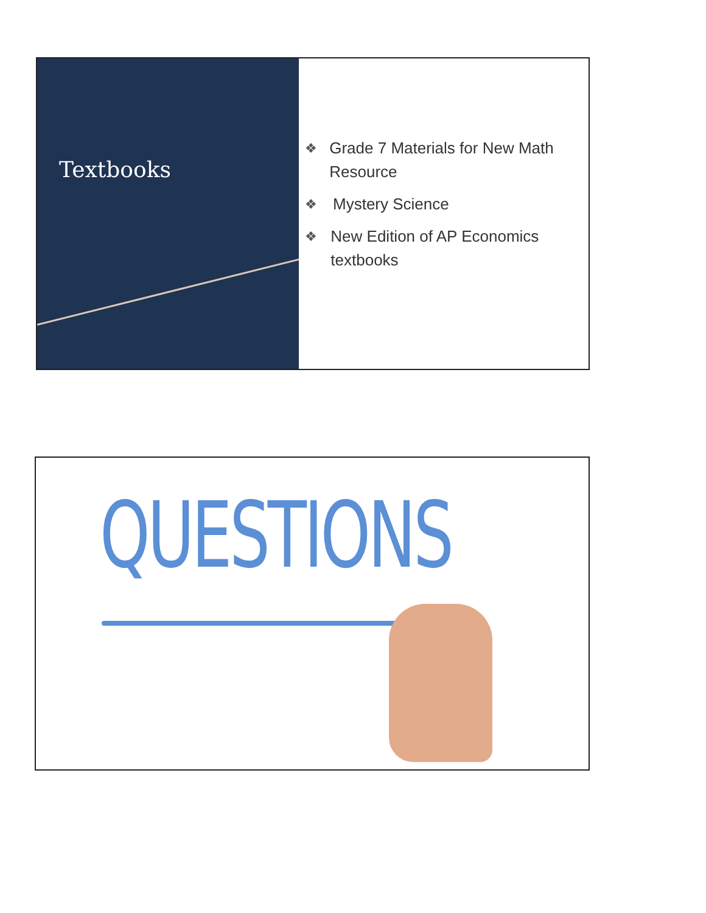Textbooks
❖ Grade 7 Materials for New Math Resource
❖ Mystery Science
❖ New Edition of AP Economics textbooks
QUESTIONS